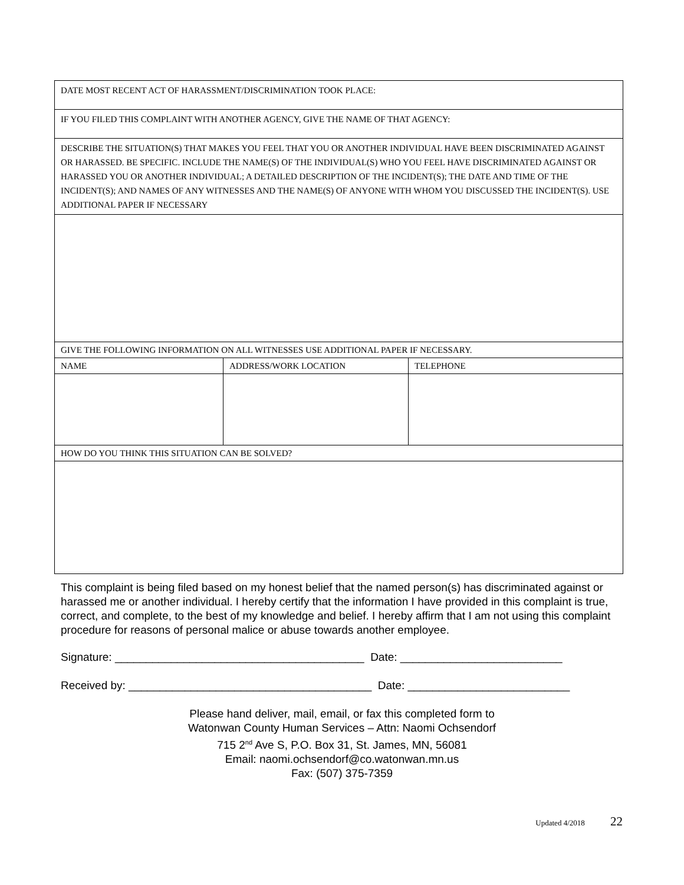| DATE MOST RECENT ACT OF HARASSMENT/DISCRIMINATION TOOK PLACE: | | |
| IF YOU FILED THIS COMPLAINT WITH ANOTHER AGENCY, GIVE THE NAME OF THAT AGENCY: | | |
| DESCRIBE THE SITUATION(S) THAT MAKES YOU FEEL THAT YOU OR ANOTHER INDIVIDUAL HAVE BEEN DISCRIMINATED AGAINST OR HARASSED. BE SPECIFIC. INCLUDE THE NAME(S) OF THE INDIVIDUAL(S) WHO YOU FEEL HAVE DISCRIMINATED AGAINST OR HARASSED YOU OR ANOTHER INDIVIDUAL; A DETAILED DESCRIPTION OF THE INCIDENT(S); THE DATE AND TIME OF THE INCIDENT(S); AND NAMES OF ANY WITNESSES AND THE NAME(S) OF ANYONE WITH WHOM YOU DISCUSSED THE INCIDENT(S). USE ADDITIONAL PAPER IF NECESSARY | | |
| GIVE THE FOLLOWING INFORMATION ON ALL WITNESSES USE ADDITIONAL PAPER IF NECESSARY. | | |
| NAME | ADDRESS/WORK LOCATION | TELEPHONE |
| HOW DO YOU THINK THIS SITUATION CAN BE SOLVED? | | |
This complaint is being filed based on my honest belief that the named person(s) has discriminated against or harassed me or another individual. I hereby certify that the information I have provided in this complaint is true, correct, and complete, to the best of my knowledge and belief. I hereby affirm that I am not using this complaint procedure for reasons of personal malice or abuse towards another employee.
Signature: ________________________________________ Date: __________________________
Received by: _______________________________________ Date: __________________________
Please hand deliver, mail, email, or fax this completed form to
Watonwan County Human Services – Attn: Naomi Ochsendorf
715 2<sup>nd</sup> Ave S, P.O. Box 31, St. James, MN, 56081
Email: naomi.ochsendorf@co.watonwan.mn.us
Fax: (507) 375-7359
Updated 4/2018 22